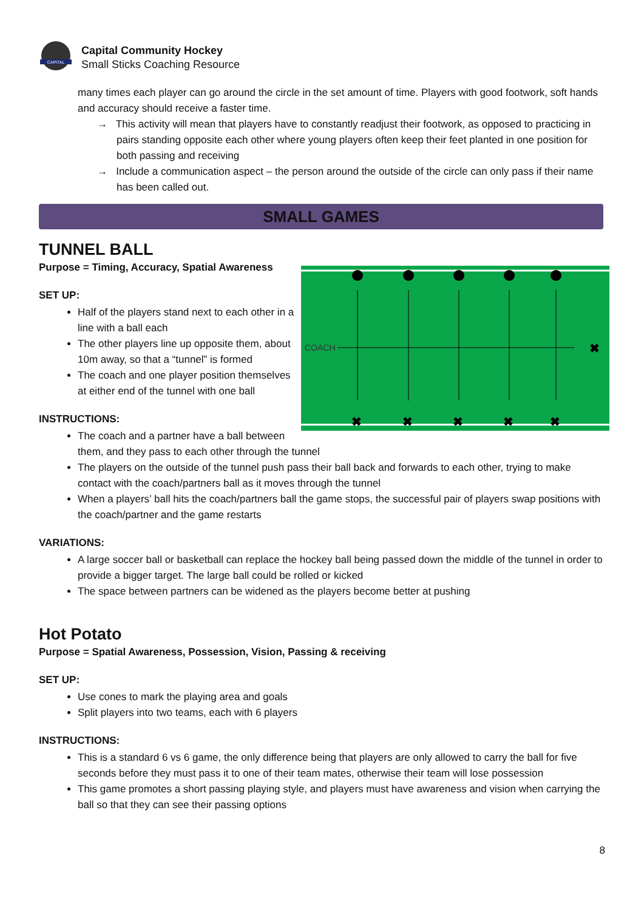CAPITAL
Capital Community Hockey
Small Sticks Coaching Resource
many times each player can go around the circle in the set amount of time. Players with good footwork, soft hands and accuracy should receive a faster time.
→ This activity will mean that players have to constantly readjust their footwork, as opposed to practicing in pairs standing opposite each other where young players often keep their feet planted in one position for both passing and receiving
→ Include a communication aspect – the person around the outside of the circle can only pass if their name has been called out.
SMALL GAMES
TUNNEL BALL
COACH
✖
✖
✖
✖
✖
✖
Purpose = Timing, Accuracy, Spatial Awareness
SET UP:
Half of the players stand next to each other in a line with a ball each
The other players line up opposite them, about 10m away, so that a “tunnel” is formed
The coach and one player position themselves at either end of the tunnel with one ball
INSTRUCTIONS:
The coach and a partner have a ball between them, and they pass to each other through the tunnel
The players on the outside of the tunnel push pass their ball back and forwards to each other, trying to make contact with the coach/partners ball as it moves through the tunnel
When a players’ ball hits the coach/partners ball the game stops, the successful pair of players swap positions with the coach/partner and the game restarts
VARIATIONS:
A large soccer ball or basketball can replace the hockey ball being passed down the middle of the tunnel in order to provide a bigger target. The large ball could be rolled or kicked
The space between partners can be widened as the players become better at pushing
Hot Potato
Purpose = Spatial Awareness, Possession, Vision, Passing & receiving
SET UP:
Use cones to mark the playing area and goals
Split players into two teams, each with 6 players
INSTRUCTIONS:
This is a standard 6 vs 6 game, the only difference being that players are only allowed to carry the ball for five seconds before they must pass it to one of their team mates, otherwise their team will lose possession
This game promotes a short passing playing style, and players must have awareness and vision when carrying the ball so that they can see their passing options
8